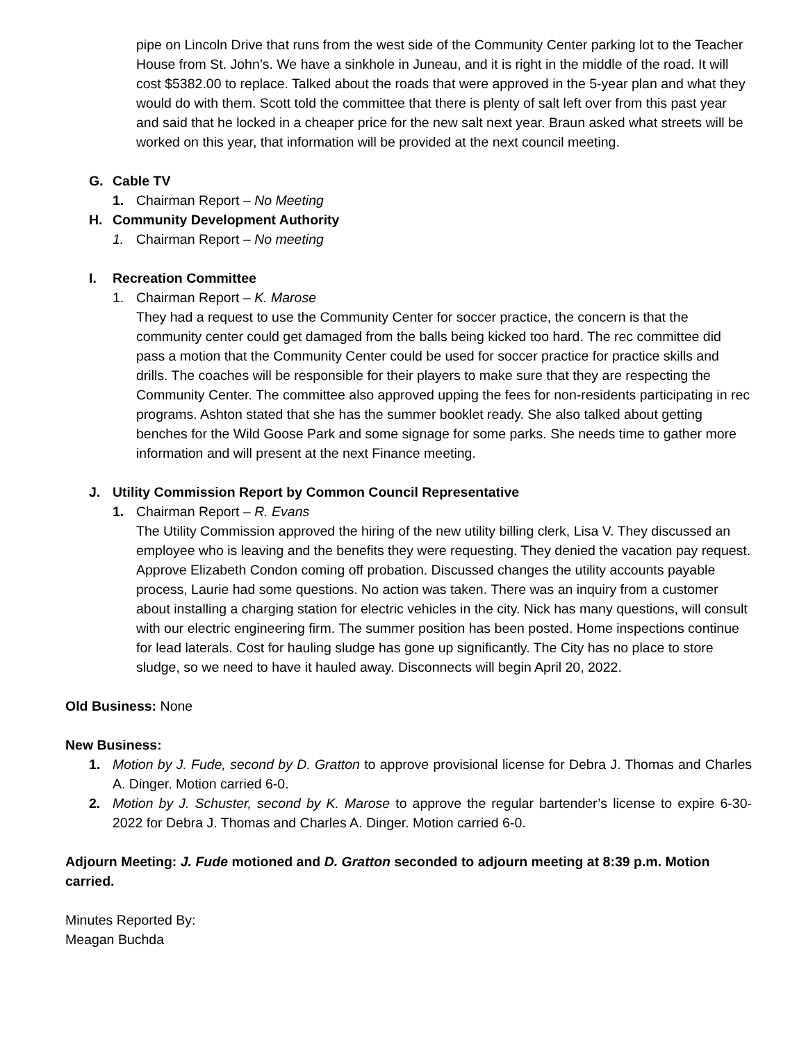pipe on Lincoln Drive that runs from the west side of the Community Center parking lot to the Teacher House from St. John’s. We have a sinkhole in Juneau, and it is right in the middle of the road. It will cost $5382.00 to replace. Talked about the roads that were approved in the 5-year plan and what they would do with them. Scott told the committee that there is plenty of salt left over from this past year and said that he locked in a cheaper price for the new salt next year. Braun asked what streets will be worked on this year, that information will be provided at the next council meeting.
G. Cable TV
1. Chairman Report – No Meeting
H. Community Development Authority
1. Chairman Report – No meeting
I. Recreation Committee
1. Chairman Report – K. Marose
They had a request to use the Community Center for soccer practice, the concern is that the community center could get damaged from the balls being kicked too hard. The rec committee did pass a motion that the Community Center could be used for soccer practice for practice skills and drills. The coaches will be responsible for their players to make sure that they are respecting the Community Center. The committee also approved upping the fees for non-residents participating in rec programs. Ashton stated that she has the summer booklet ready. She also talked about getting benches for the Wild Goose Park and some signage for some parks. She needs time to gather more information and will present at the next Finance meeting.
J. Utility Commission Report by Common Council Representative
1. Chairman Report – R. Evans
The Utility Commission approved the hiring of the new utility billing clerk, Lisa V. They discussed an employee who is leaving and the benefits they were requesting. They denied the vacation pay request. Approve Elizabeth Condon coming off probation. Discussed changes the utility accounts payable process, Laurie had some questions. No action was taken. There was an inquiry from a customer about installing a charging station for electric vehicles in the city. Nick has many questions, will consult with our electric engineering firm. The summer position has been posted. Home inspections continue for lead laterals. Cost for hauling sludge has gone up significantly. The City has no place to store sludge, so we need to have it hauled away. Disconnects will begin April 20, 2022.
Old Business: None
New Business:
1. Motion by J. Fude, second by D. Gratton to approve provisional license for Debra J. Thomas and Charles A. Dinger. Motion carried 6-0.
2. Motion by J. Schuster, second by K. Marose to approve the regular bartender’s license to expire 6-30-2022 for Debra J. Thomas and Charles A. Dinger. Motion carried 6-0.
Adjourn Meeting: J. Fude motioned and D. Gratton seconded to adjourn meeting at 8:39 p.m. Motion carried.
Minutes Reported By:
Meagan Buchda